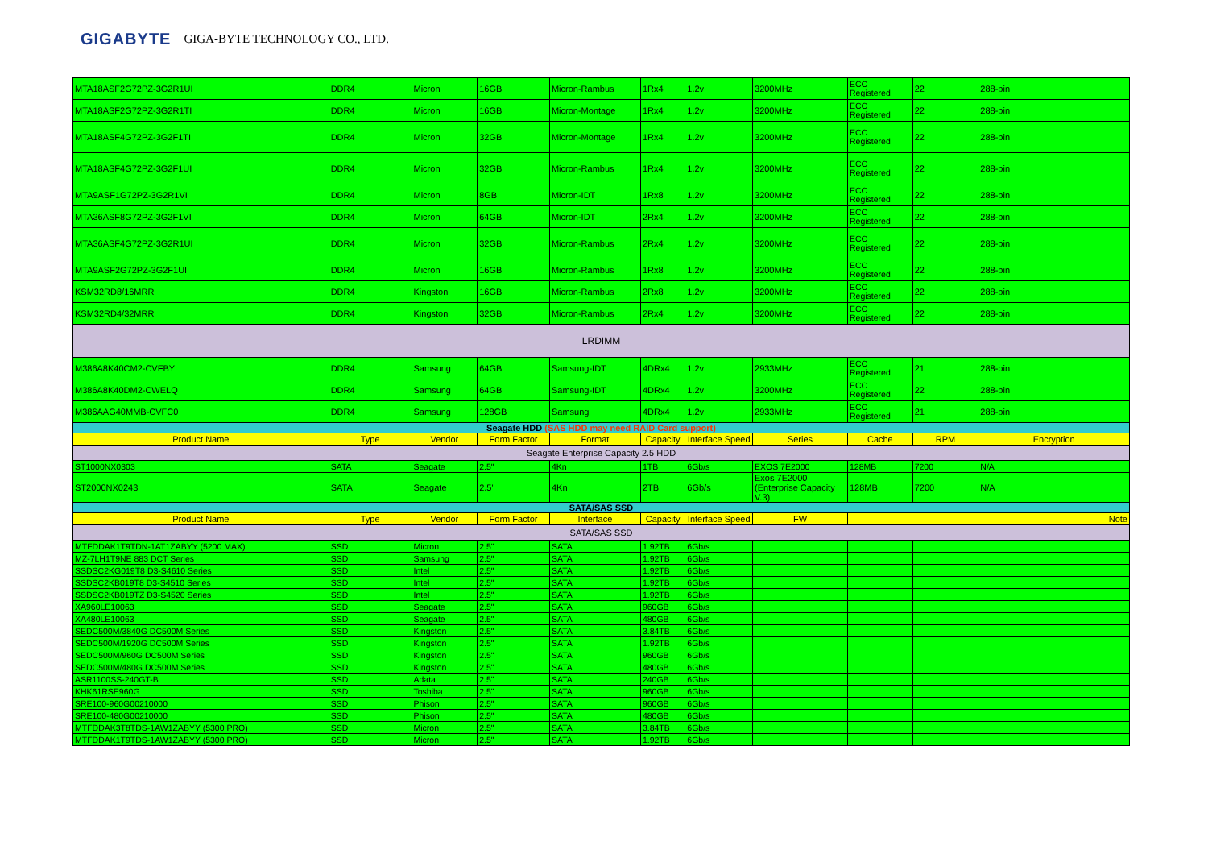GIGABYTE GIGA-BYTE TECHNOLOGY CO., LTD.
| MTA18ASF2G72PZ-3G2R1UI | DDR4 | Micron | 16GB | Micron-Rambus | 1Rx4 | 1.2v | 3200MHz | ECC Registered | 22 | 288-pin |
| MTA18ASF2G72PZ-3G2R1TI | DDR4 | Micron | 16GB | Micron-Montage | 1Rx4 | 1.2v | 3200MHz | ECC Registered | 22 | 288-pin |
| MTA18ASF4G72PZ-3G2F1TI | DDR4 | Micron | 32GB | Micron-Montage | 1Rx4 | 1.2v | 3200MHz | ECC Registered | 22 | 288-pin |
| MTA18ASF4G72PZ-3G2F1UI | DDR4 | Micron | 32GB | Micron-Rambus | 1Rx4 | 1.2v | 3200MHz | ECC Registered | 22 | 288-pin |
| MTA9ASF1G72PZ-3G2R1VI | DDR4 | Micron | 8GB | Micron-IDT | 1Rx8 | 1.2v | 3200MHz | ECC Registered | 22 | 288-pin |
| MTA36ASF8G72PZ-3G2F1VI | DDR4 | Micron | 64GB | Micron-IDT | 2Rx4 | 1.2v | 3200MHz | ECC Registered | 22 | 288-pin |
| MTA36ASF4G72PZ-3G2R1UI | DDR4 | Micron | 32GB | Micron-Rambus | 2Rx4 | 1.2v | 3200MHz | ECC Registered | 22 | 288-pin |
| MTA9ASF2G72PZ-3G2F1UI | DDR4 | Micron | 16GB | Micron-Rambus | 1Rx8 | 1.2v | 3200MHz | ECC Registered | 22 | 288-pin |
| KSM32RD8/16MRR | DDR4 | Kingston | 16GB | Micron-Rambus | 2Rx8 | 1.2v | 3200MHz | ECC Registered | 22 | 288-pin |
| KSM32RD4/32MRR | DDR4 | Kingston | 32GB | Micron-Rambus | 2Rx4 | 1.2v | 3200MHz | ECC Registered | 22 | 288-pin |
| LRDIMM | | | | | | | | | | |
| M386A8K40CM2-CVFBY | DDR4 | Samsung | 64GB | Samsung-IDT | 4DRx4 | 1.2v | 2933MHz | ECC Registered | 21 | 288-pin |
| M386A8K40DM2-CWELQ | DDR4 | Samsung | 64GB | Samsung-IDT | 4DRx4 | 1.2v | 3200MHz | ECC Registered | 22 | 288-pin |
| M386AAG40MMB-CVFC0 | DDR4 | Samsung | 128GB | Samsung | 4DRx4 | 1.2v | 2933MHz | ECC Registered | 21 | 288-pin |
| Seagate HDD (SAS HDD may need RAID Card support) | | | | | | | | | | |
| Product Name | Type | Vendor | Form Factor | Format | Capacity | Interface Speed | Series | Cache | RPM | Encryption |
| Seagate Enterprise Capacity 2.5 HDD | | | | | | | | | | |
| ST1000NX0303 | SATA | Seagate | 2.5" | 4Kn | 1TB | 6Gb/s | EXOS 7E2000 | 128MB | 7200 | N/A |
| ST2000NX0243 | SATA | Seagate | 2.5" | 4Kn | 2TB | 6Gb/s | Exos 7E2000 (Enterprise Capacity V.3) | 128MB | 7200 | N/A |
| SATA/SAS SSD | | | | | | | | | | |
| Product Name | Type | Vendor | Form Factor | Interface | Capacity | Interface Speed | FW | Note | | |
| SATA/SAS SSD | | | | | | | | | | |
| MTFDDAK1T9TDN-1AT1ZABYY (5200 MAX) | SSD | Micron | 2.5" | SATA | 1.92TB | 6Gb/s | | | | |
| MZ-7LH1T9NE 883 DCT Series | SSD | Samsung | 2.5" | SATA | 1.92TB | 6Gb/s | | | | |
| SSDSC2KG019T8 D3-S4610 Series | SSD | Intel | 2.5" | SATA | 1.92TB | 6Gb/s | | | | |
| SSDSC2KB019T8 D3-S4510 Series | SSD | Intel | 2.5" | SATA | 1.92TB | 6Gb/s | | | | |
| SSDSC2KB019TZ D3-S4520 Series | SSD | Intel | 2.5" | SATA | 1.92TB | 6Gb/s | | | | |
| XA960LE10063 | SSD | Seagate | 2.5" | SATA | 960GB | 6Gb/s | | | | |
| XA480LE10063 | SSD | Seagate | 2.5" | SATA | 480GB | 6Gb/s | | | | |
| SEDC500M/3840G DC500M Series | SSD | Kingston | 2.5" | SATA | 3.84TB | 6Gb/s | | | | |
| SEDC500M/1920G DC500M Series | SSD | Kingston | 2.5" | SATA | 1.92TB | 6Gb/s | | | | |
| SEDC500M/960G DC500M Series | SSD | Kingston | 2.5" | SATA | 960GB | 6Gb/s | | | | |
| SEDC500M/480G DC500M Series | SSD | Kingston | 2.5" | SATA | 480GB | 6Gb/s | | | | |
| ASR1100SS-240GT-B | SSD | Adata | 2.5" | SATA | 240GB | 6Gb/s | | | | |
| KHK61RSE960G | SSD | Toshiba | 2.5" | SATA | 960GB | 6Gb/s | | | | |
| SRE100-960G00210000 | SSD | Phison | 2.5" | SATA | 960GB | 6Gb/s | | | | |
| SRE100-480G00210000 | SSD | Phison | 2.5" | SATA | 480GB | 6Gb/s | | | | |
| MTFDDAK3T8TDS-1AW1ZABYY (5300 PRO) | SSD | Micron | 2.5" | SATA | 3.84TB | 6Gb/s | | | | |
| MTFDDAK1T9TDS-1AW1ZABYY (5300 PRO) | SSD | Micron | 2.5" | SATA | 1.92TB | 6Gb/s | | | | |